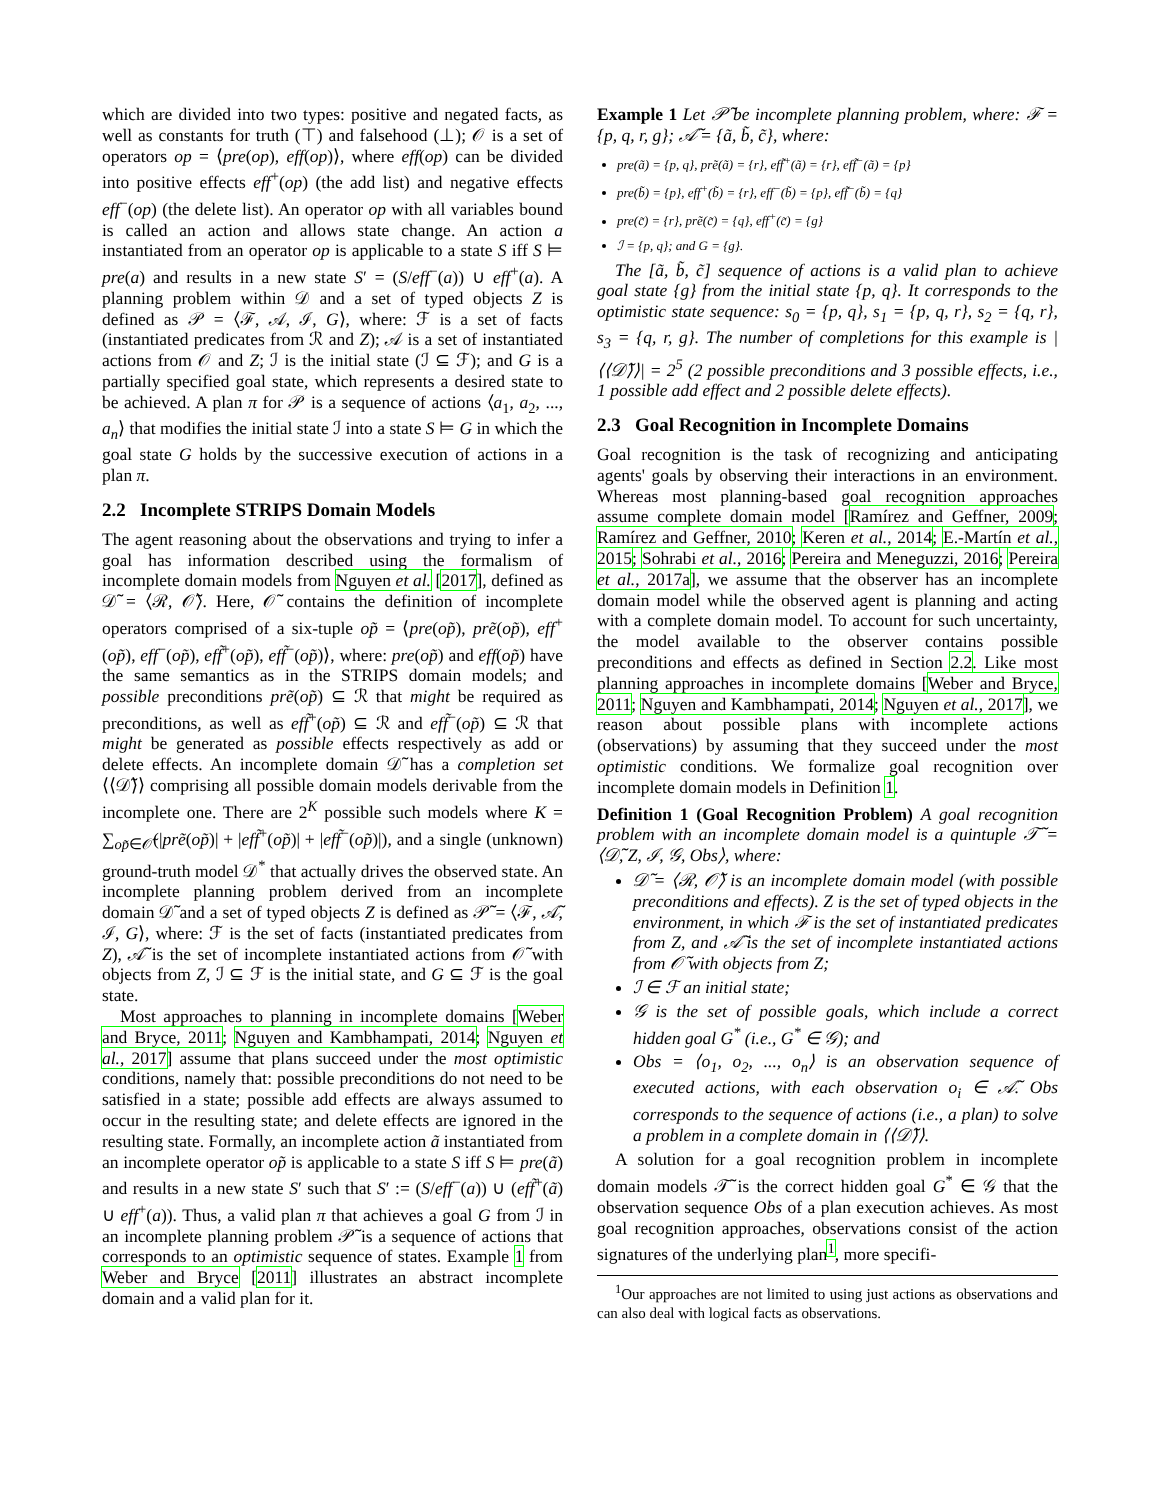which are divided into two types: positive and negated facts, as well as constants for truth (⊤) and falsehood (⊥); 𝒪 is a set of operators op = ⟨pre(op), eff(op)⟩, where eff(op) can be divided into positive effects eff<sup>+</sup>(op) (the add list) and negative effects eff<sup>−</sup>(op) (the delete list). An operator op with all variables bound is called an action and allows state change. An action a instantiated from an operator op is applicable to a state S iff S ⊨ pre(a) and results in a new state S′ = (S/eff<sup>−</sup>(a)) ∪ eff<sup>+</sup>(a). A planning problem within 𝒟 and a set of typed objects Z is defined as 𝒫 = ⟨ℱ, 𝒜, ℐ, G⟩, where: ℱ is a set of facts (instantiated predicates from ℛ and Z); 𝒜 is a set of instantiated actions from 𝒪 and Z; ℐ is the initial state (ℐ ⊆ ℱ); and G is a partially specified goal state, which represents a desired state to be achieved. A plan π for 𝒫 is a sequence of actions ⟨a<sub>1</sub>, a<sub>2</sub>, ..., a<sub>n</sub>⟩ that modifies the initial state ℐ into a state S ⊨ G in which the goal state G holds by the successive execution of actions in a plan π.
2.2 Incomplete STRIPS Domain Models
The agent reasoning about the observations and trying to infer a goal has information described using the formalism of incomplete domain models from Nguyen et al. [2017], defined as 𝒟̃ = ⟨ℛ, 𝒪̃⟩. Here, 𝒪̃ contains the definition of incomplete operators comprised of a six-tuple op̃ = ⟨pre(op̃), prẽ(op̃), eff<sup>+</sup>(op̃), eff<sup>−</sup>(op̃), eff̃<sup>+</sup>(op̃), eff̃<sup>−</sup>(op̃)⟩, where: pre(op̃) and eff(op̃) have the same semantics as in the STRIPS domain models; and possible preconditions prẽ(op̃) ⊆ ℛ that might be required as preconditions, as well as eff̃<sup>+</sup>(op̃) ⊆ ℛ and eff̃<sup>−</sup>(op̃) ⊆ ℛ that might be generated as possible effects respectively as add or delete effects. An incomplete domain 𝒟̃ has a completion set ⟨⟨𝒟̃⟩⟩ comprising all possible domain models derivable from the incomplete one. There are 2<sup>K</sup> possible such models where K = ∑<sub>op̃∈𝒪̃</sub>(|prẽ(op̃)| + |eff̃<sup>+</sup>(op̃)| + |eff̃<sup>−</sup>(op̃)|), and a single (unknown) ground-truth model 𝒟<sup>*</sup> that actually drives the observed state. An incomplete planning problem derived from an incomplete domain 𝒟̃ and a set of typed objects Z is defined as 𝒫̃ = ⟨ℱ, 𝒜̃, ℐ, G⟩, where: ℱ is the set of facts (instantiated predicates from Z), 𝒜̃ is the set of incomplete instantiated actions from 𝒪̃ with objects from Z, ℐ ⊆ ℱ is the initial state, and G ⊆ ℱ is the goal state.
Most approaches to planning in incomplete domains [Weber and Bryce, 2011; Nguyen and Kambhampati, 2014; Nguyen et al., 2017] assume that plans succeed under the most optimistic conditions, namely that: possible preconditions do not need to be satisfied in a state; possible add effects are always assumed to occur in the resulting state; and delete effects are ignored in the resulting state. Formally, an incomplete action ã instantiated from an incomplete operator op̃ is applicable to a state S iff S ⊨ pre(ã) and results in a new state S′ such that S′ := (S/eff<sup>−</sup>(a)) ∪ (eff̃<sup>+</sup>(ã) ∪ eff<sup>+</sup>(a)). Thus, a valid plan π that achieves a goal G from ℐ in an incomplete planning problem 𝒫̃ is a sequence of actions that corresponds to an optimistic sequence of states. Example 1 from Weber and Bryce [2011] illustrates an abstract incomplete domain and a valid plan for it.
Example 1 Let 𝒫̃ be incomplete planning problem, where: ℱ = {p, q, r, g}; 𝒜̃ = {ã, b̃, c̃}, where:
pre(ã) = {p, q}, prẽ(ã) = {r}, eff̃<sup>+</sup>(ã) = {r}, eff̃<sup>−</sup>(ã) = {p}
pre(b̃) = {p}, eff<sup>+</sup>(b̃) = {r}, eff<sup>−</sup>(b̃) = {p}, eff̃<sup>−</sup>(b̃) = {q}
pre(c̃) = {r}, prẽ(c̃) = {q}, eff<sup>+</sup>(c̃) = {g}
ℐ = {p, q}; and G = {g}.
The [ã, b̃, c̃] sequence of actions is a valid plan to achieve goal state {g} from the initial state {p, q}. It corresponds to the optimistic state sequence: s<sub>0</sub> = {p, q}, s<sub>1</sub> = {p, q, r}, s<sub>2</sub> = {q, r}, s<sub>3</sub> = {q, r, g}. The number of completions for this example is |⟨⟨𝒟̃⟩⟩| = 2<sup>5</sup> (2 possible preconditions and 3 possible effects, i.e., 1 possible add effect and 2 possible delete effects).
2.3 Goal Recognition in Incomplete Domains
Goal recognition is the task of recognizing and anticipating agents' goals by observing their interactions in an environment. Whereas most planning-based goal recognition approaches assume complete domain model [Ramírez and Geffner, 2009; Ramírez and Geffner, 2010; Keren et al., 2014; E.-Martín et al., 2015; Sohrabi et al., 2016; Pereira and Meneguzzi, 2016; Pereira et al., 2017a], we assume that the observer has an incomplete domain model while the observed agent is planning and acting with a complete domain model. To account for such uncertainty, the model available to the observer contains possible preconditions and effects as defined in Section 2.2. Like most planning approaches in incomplete domains [Weber and Bryce, 2011; Nguyen and Kambhampati, 2014; Nguyen et al., 2017], we reason about possible plans with incomplete actions (observations) by assuming that they succeed under the most optimistic conditions. We formalize goal recognition over incomplete domain models in Definition 1.
Definition 1 (Goal Recognition Problem) A goal recognition problem with an incomplete domain model is a quintuple 𝒯̃ = ⟨𝒟̃, Z, ℐ, 𝒢, Obs⟩, where:
𝒟̃ = ⟨ℛ, 𝒪̃⟩ is an incomplete domain model (with possible preconditions and effects). Z is the set of typed objects in the environment, in which ℱ is the set of instantiated predicates from Z, and 𝒜̃ is the set of incomplete instantiated actions from 𝒪̃ with objects from Z;
ℐ ∈ ℱ an initial state;
𝒢 is the set of possible goals, which include a correct hidden goal G<sup>*</sup> (i.e., G<sup>*</sup> ∈ 𝒢); and
Obs = ⟨o<sub>1</sub>, o<sub>2</sub>, ..., o<sub>n</sub>⟩ is an observation sequence of executed actions, with each observation o<sub>i</sub> ∈ 𝒜̃. Obs corresponds to the sequence of actions (i.e., a plan) to solve a problem in a complete domain in ⟨⟨𝒟̃⟩⟩.
A solution for a goal recognition problem in incomplete domain models 𝒯̃ is the correct hidden goal G<sup>*</sup> ∈ 𝒢 that the observation sequence Obs of a plan execution achieves. As most goal recognition approaches, observations consist of the action signatures of the underlying plan<sup>1</sup>, more specifi-
<sup>1</sup> Our approaches are not limited to using just actions as observations and can also deal with logical facts as observations.